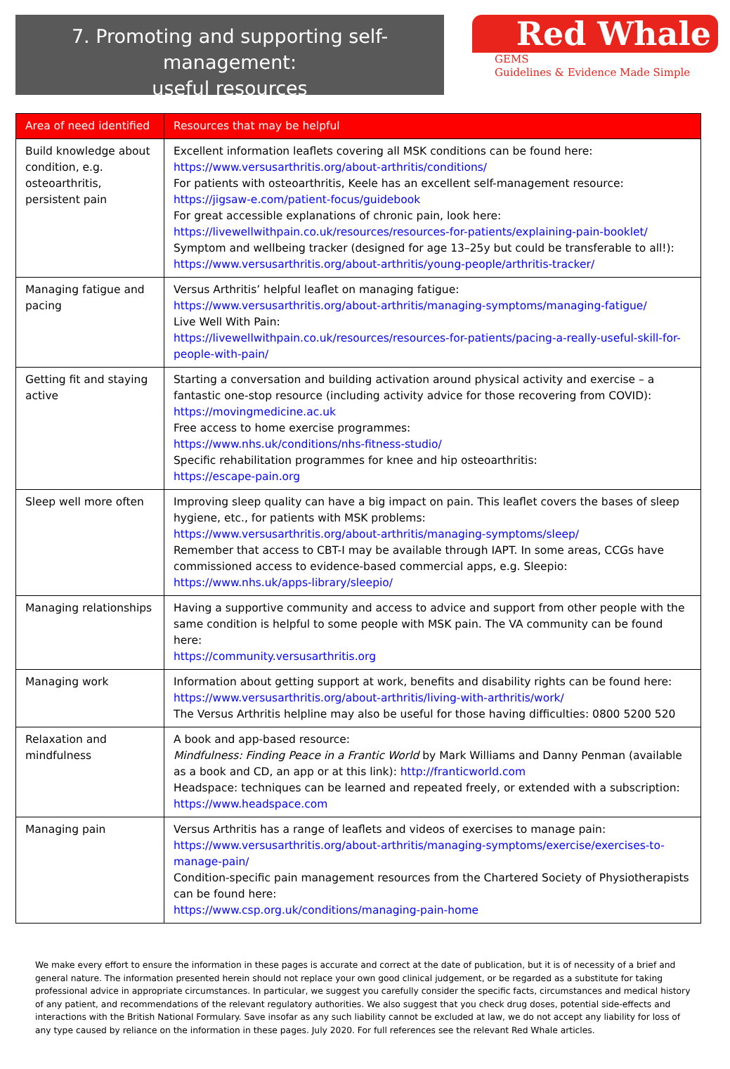7. Promoting and supporting self-management:
useful resources
Red Whale
GEMS
Guidelines & Evidence Made Simple
| Area of need identified | Resources that may be helpful |
| --- | --- |
| Build knowledge about condition, e.g. osteoarthritis, persistent pain | Excellent information leaflets covering all MSK conditions can be found here: https://www.versusarthritis.org/about-arthritis/conditions/ For patients with osteoarthritis, Keele has an excellent self-management resource: https://jigsaw-e.com/patient-focus/guidebook For great accessible explanations of chronic pain, look here: https://livewellwithpain.co.uk/resources/resources-for-patients/explaining-pain-booklet/ Symptom and wellbeing tracker (designed for age 13–25y but could be transferable to all!): https://www.versusarthritis.org/about-arthritis/young-people/arthritis-tracker/ |
| Managing fatigue and pacing | Versus Arthritis’ helpful leaflet on managing fatigue: https://www.versusarthritis.org/about-arthritis/managing-symptoms/managing-fatigue/ Live Well With Pain: https://livewellwithpain.co.uk/resources/resources-for-patients/pacing-a-really-useful-skill-for-people-with-pain/ |
| Getting fit and staying active | Starting a conversation and building activation around physical activity and exercise – a fantastic one-stop resource (including activity advice for those recovering from COVID): https://movingmedicine.ac.uk Free access to home exercise programmes: https://www.nhs.uk/conditions/nhs-fitness-studio/ Specific rehabilitation programmes for knee and hip osteoarthritis: https://escape-pain.org |
| Sleep well more often | Improving sleep quality can have a big impact on pain. This leaflet covers the bases of sleep hygiene, etc., for patients with MSK problems: https://www.versusarthritis.org/about-arthritis/managing-symptoms/sleep/ Remember that access to CBT-I may be available through IAPT. In some areas, CCGs have commissioned access to evidence-based commercial apps, e.g. Sleepio: https://www.nhs.uk/apps-library/sleepio/ |
| Managing relationships | Having a supportive community and access to advice and support from other people with the same condition is helpful to some people with MSK pain. The VA community can be found here: https://community.versusarthritis.org |
| Managing work | Information about getting support at work, benefits and disability rights can be found here: https://www.versusarthritis.org/about-arthritis/living-with-arthritis/work/ The Versus Arthritis helpline may also be useful for those having difficulties: 0800 5200 520 |
| Relaxation and mindfulness | A book and app-based resource: Mindfulness: Finding Peace in a Frantic World by Mark Williams and Danny Penman (available as a book and CD, an app or at this link): http://franticworld.com Headspace: techniques can be learned and repeated freely, or extended with a subscription: https://www.headspace.com |
| Managing pain | Versus Arthritis has a range of leaflets and videos of exercises to manage pain: https://www.versusarthritis.org/about-arthritis/managing-symptoms/exercise/exercises-to-manage-pain/ Condition-specific pain management resources from the Chartered Society of Physiotherapists can be found here: https://www.csp.org.uk/conditions/managing-pain-home |
We make every effort to ensure the information in these pages is accurate and correct at the date of publication, but it is of necessity of a brief and general nature. The information presented herein should not replace your own good clinical judgement, or be regarded as a substitute for taking professional advice in appropriate circumstances. In particular, we suggest you carefully consider the specific facts, circumstances and medical history of any patient, and recommendations of the relevant regulatory authorities. We also suggest that you check drug doses, potential side-effects and interactions with the British National Formulary. Save insofar as any such liability cannot be excluded at law, we do not accept any liability for loss of any type caused by reliance on the information in these pages. July 2020. For full references see the relevant Red Whale articles.